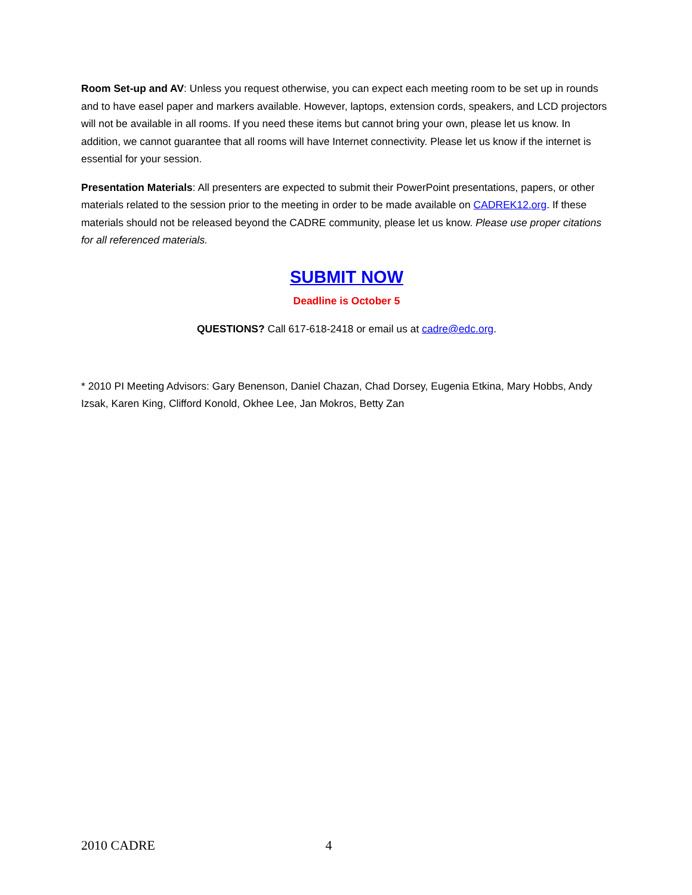Room Set-up and AV: Unless you request otherwise, you can expect each meeting room to be set up in rounds and to have easel paper and markers available. However, laptops, extension cords, speakers, and LCD projectors will not be available in all rooms. If you need these items but cannot bring your own, please let us know. In addition, we cannot guarantee that all rooms will have Internet connectivity. Please let us know if the internet is essential for your session.
Presentation Materials: All presenters are expected to submit their PowerPoint presentations, papers, or other materials related to the session prior to the meeting in order to be made available on CADREK12.org. If these materials should not be released beyond the CADRE community, please let us know. Please use proper citations for all referenced materials.
SUBMIT NOW
Deadline is October 5
QUESTIONS? Call 617-618-2418 or email us at cadre@edc.org.
* 2010 PI Meeting Advisors: Gary Benenson, Daniel Chazan, Chad Dorsey, Eugenia Etkina, Mary Hobbs, Andy Izsak, Karen King, Clifford Konold, Okhee Lee, Jan Mokros, Betty Zan
2010 CADRE 4